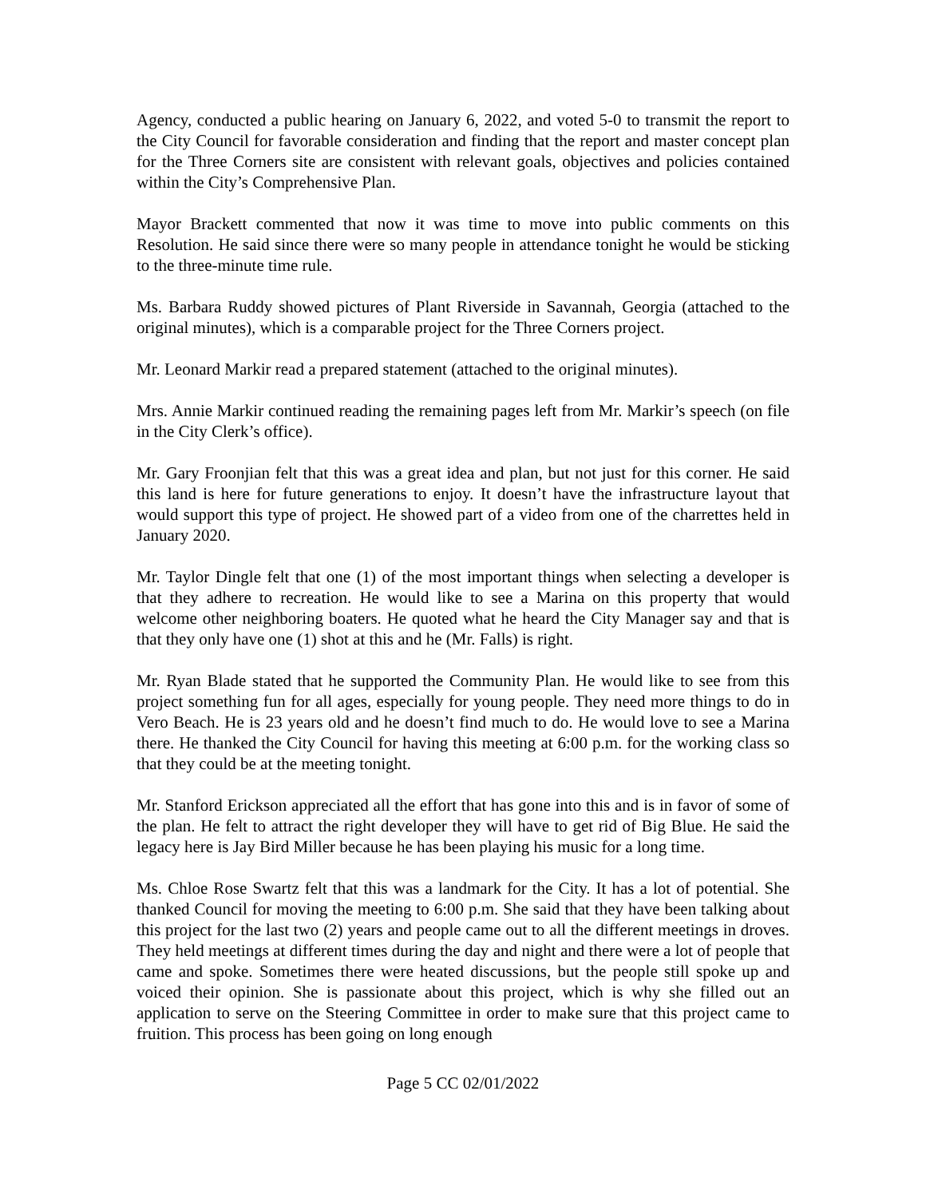Agency, conducted a public hearing on January 6, 2022, and voted 5-0 to transmit the report to the City Council for favorable consideration and finding that the report and master concept plan for the Three Corners site are consistent with relevant goals, objectives and policies contained within the City’s Comprehensive Plan.
Mayor Brackett commented that now it was time to move into public comments on this Resolution. He said since there were so many people in attendance tonight he would be sticking to the three-minute time rule.
Ms. Barbara Ruddy showed pictures of Plant Riverside in Savannah, Georgia (attached to the original minutes), which is a comparable project for the Three Corners project.
Mr. Leonard Markir read a prepared statement (attached to the original minutes).
Mrs. Annie Markir continued reading the remaining pages left from Mr. Markir’s speech (on file in the City Clerk’s office).
Mr. Gary Froonjian felt that this was a great idea and plan, but not just for this corner. He said this land is here for future generations to enjoy. It doesn’t have the infrastructure layout that would support this type of project. He showed part of a video from one of the charrettes held in January 2020.
Mr. Taylor Dingle felt that one (1) of the most important things when selecting a developer is that they adhere to recreation. He would like to see a Marina on this property that would welcome other neighboring boaters. He quoted what he heard the City Manager say and that is that they only have one (1) shot at this and he (Mr. Falls) is right.
Mr. Ryan Blade stated that he supported the Community Plan. He would like to see from this project something fun for all ages, especially for young people. They need more things to do in Vero Beach. He is 23 years old and he doesn’t find much to do. He would love to see a Marina there. He thanked the City Council for having this meeting at 6:00 p.m. for the working class so that they could be at the meeting tonight.
Mr. Stanford Erickson appreciated all the effort that has gone into this and is in favor of some of the plan. He felt to attract the right developer they will have to get rid of Big Blue. He said the legacy here is Jay Bird Miller because he has been playing his music for a long time.
Ms. Chloe Rose Swartz felt that this was a landmark for the City. It has a lot of potential. She thanked Council for moving the meeting to 6:00 p.m. She said that they have been talking about this project for the last two (2) years and people came out to all the different meetings in droves. They held meetings at different times during the day and night and there were a lot of people that came and spoke. Sometimes there were heated discussions, but the people still spoke up and voiced their opinion. She is passionate about this project, which is why she filled out an application to serve on the Steering Committee in order to make sure that this project came to fruition. This process has been going on long enough
Page 5 CC 02/01/2022